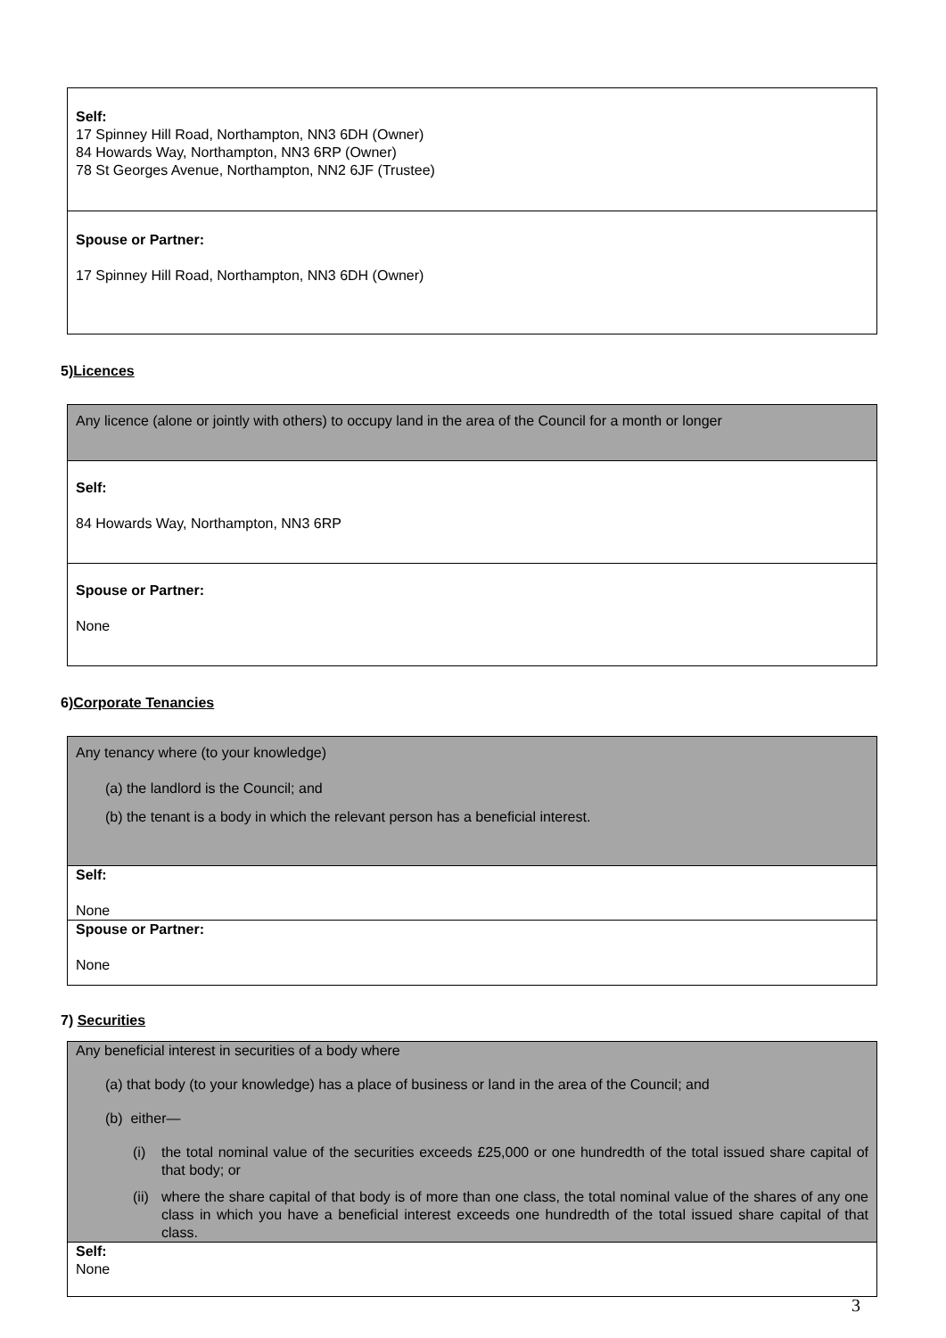| Self: 17 Spinney Hill Road, Northampton, NN3 6DH (Owner) 84 Howards Way, Northampton, NN3 6RP (Owner) 78 St Georges Avenue, Northampton, NN2 6JF (Trustee) |
| Spouse or Partner: 17 Spinney Hill Road, Northampton, NN3 6DH (Owner) |
5)Licences
| Any licence (alone or jointly with others) to occupy land in the area of the Council for a month or longer |
| Self: 84 Howards Way, Northampton, NN3 6RP |
| Spouse or Partner: None |
6)Corporate Tenancies
| Any tenancy where (to your knowledge) (a) the landlord is the Council; and (b) the tenant is a body in which the relevant person has a beneficial interest. |
| Self: None |
| Spouse or Partner: None |
7) Securities
| Any beneficial interest in securities of a body where (a) that body (to your knowledge) has a place of business or land in the area of the Council; and (b) either— (i) the total nominal value of the securities exceeds £25,000 or one hundredth of the total issued share capital of that body; or (ii) where the share capital of that body is of more than one class, the total nominal value of the shares of any one class in which you have a beneficial interest exceeds one hundredth of the total issued share capital of that class. |
| Self: None |
3